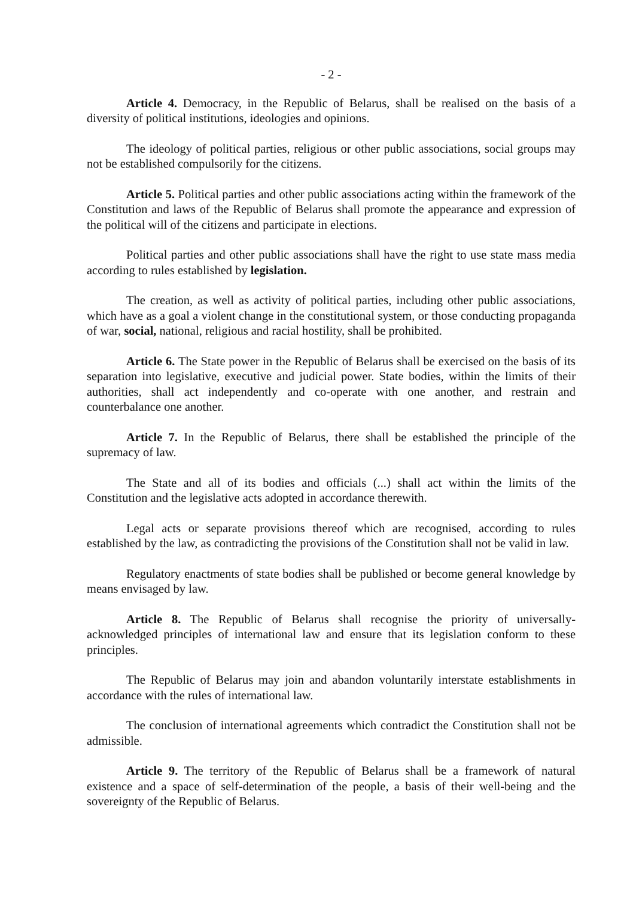- 2 -
Article 4. Democracy, in the Republic of Belarus, shall be realised on the basis of a diversity of political institutions, ideologies and opinions.
The ideology of political parties, religious or other public associations, social groups may not be established compulsorily for the citizens.
Article 5. Political parties and other public associations acting within the framework of the Constitution and laws of the Republic of Belarus shall promote the appearance and expression of the political will of the citizens and participate in elections.
Political parties and other public associations shall have the right to use state mass media according to rules established by legislation.
The creation, as well as activity of political parties, including other public associations, which have as a goal a violent change in the constitutional system, or those conducting propaganda of war, social, national, religious and racial hostility, shall be prohibited.
Article 6. The State power in the Republic of Belarus shall be exercised on the basis of its separation into legislative, executive and judicial power. State bodies, within the limits of their authorities, shall act independently and co-operate with one another, and restrain and counterbalance one another.
Article 7. In the Republic of Belarus, there shall be established the principle of the supremacy of law.
The State and all of its bodies and officials (...) shall act within the limits of the Constitution and the legislative acts adopted in accordance therewith.
Legal acts or separate provisions thereof which are recognised, according to rules established by the law, as contradicting the provisions of the Constitution shall not be valid in law.
Regulatory enactments of state bodies shall be published or become general knowledge by means envisaged by law.
Article 8. The Republic of Belarus shall recognise the priority of universally-acknowledged principles of international law and ensure that its legislation conform to these principles.
The Republic of Belarus may join and abandon voluntarily interstate establishments in accordance with the rules of international law.
The conclusion of international agreements which contradict the Constitution shall not be admissible.
Article 9. The territory of the Republic of Belarus shall be a framework of natural existence and a space of self-determination of the people, a basis of their well-being and the sovereignty of the Republic of Belarus.